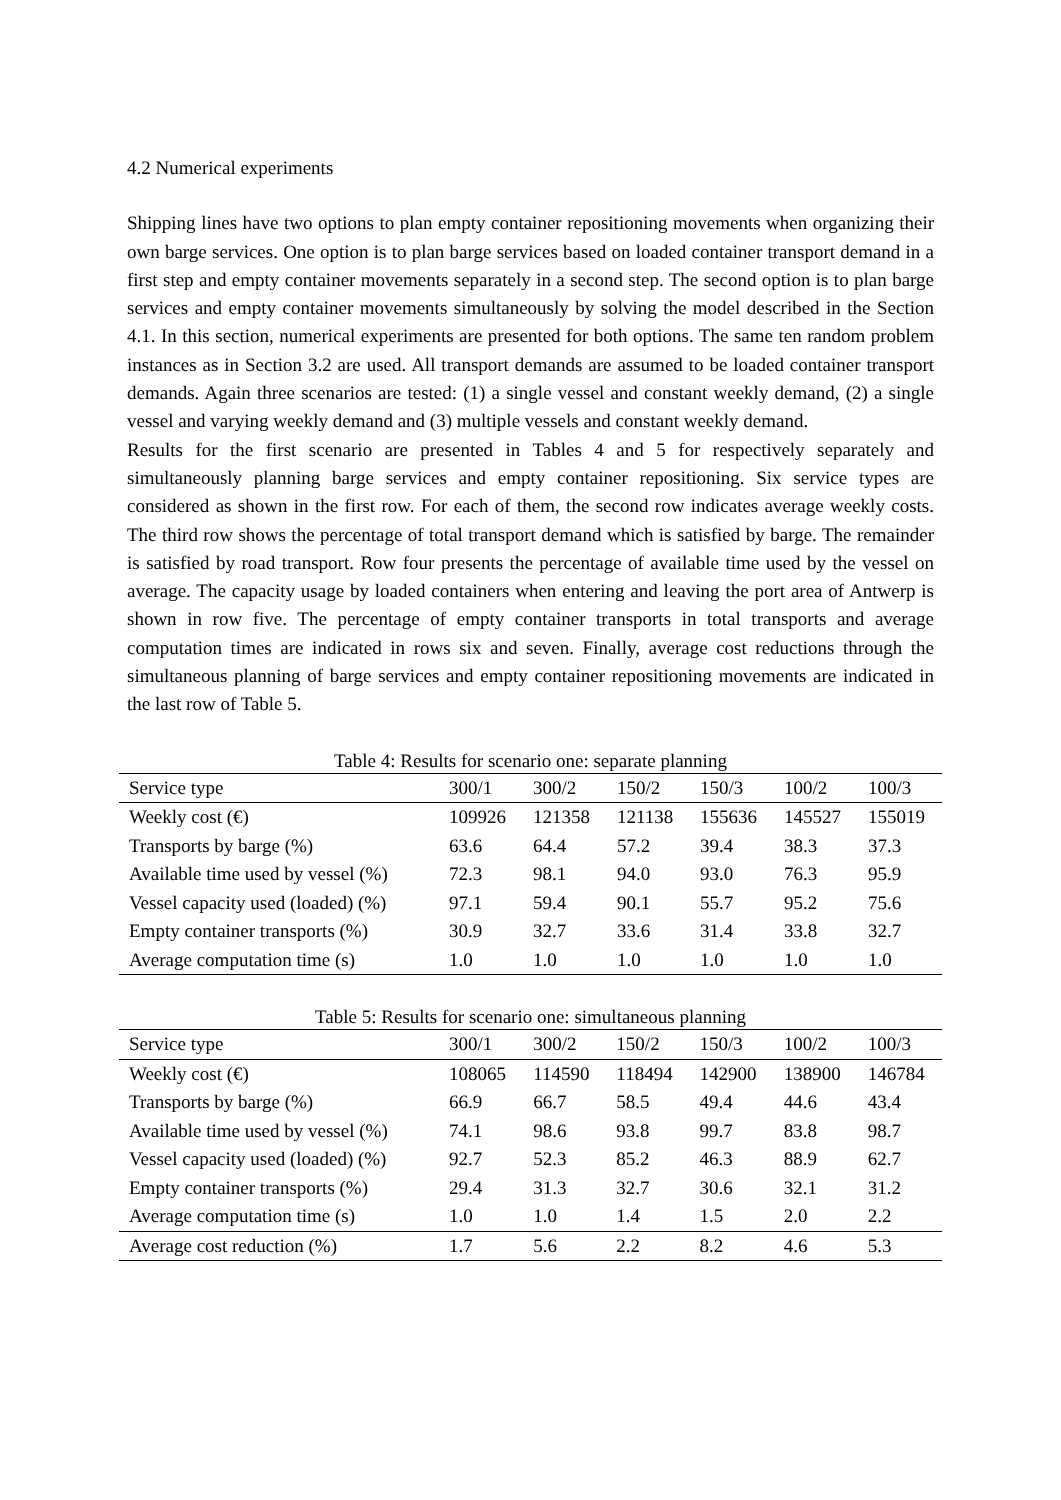4.2 Numerical experiments
Shipping lines have two options to plan empty container repositioning movements when organizing their own barge services. One option is to plan barge services based on loaded container transport demand in a first step and empty container movements separately in a second step. The second option is to plan barge services and empty container movements simultaneously by solving the model described in the Section 4.1. In this section, numerical experiments are presented for both options. The same ten random problem instances as in Section 3.2 are used. All transport demands are assumed to be loaded container transport demands. Again three scenarios are tested: (1) a single vessel and constant weekly demand, (2) a single vessel and varying weekly demand and (3) multiple vessels and constant weekly demand.
Results for the first scenario are presented in Tables 4 and 5 for respectively separately and simultaneously planning barge services and empty container repositioning. Six service types are considered as shown in the first row. For each of them, the second row indicates average weekly costs. The third row shows the percentage of total transport demand which is satisfied by barge. The remainder is satisfied by road transport. Row four presents the percentage of available time used by the vessel on average. The capacity usage by loaded containers when entering and leaving the port area of Antwerp is shown in row five. The percentage of empty container transports in total transports and average computation times are indicated in rows six and seven. Finally, average cost reductions through the simultaneous planning of barge services and empty container repositioning movements are indicated in the last row of Table 5.
Table 4: Results for scenario one: separate planning
| Service type | 300/1 | 300/2 | 150/2 | 150/3 | 100/2 | 100/3 |
| Weekly cost (€) | 109926 | 121358 | 121138 | 155636 | 145527 | 155019 |
| Transports by barge (%) | 63.6 | 64.4 | 57.2 | 39.4 | 38.3 | 37.3 |
| Available time used by vessel (%) | 72.3 | 98.1 | 94.0 | 93.0 | 76.3 | 95.9 |
| Vessel capacity used (loaded) (%) | 97.1 | 59.4 | 90.1 | 55.7 | 95.2 | 75.6 |
| Empty container transports (%) | 30.9 | 32.7 | 33.6 | 31.4 | 33.8 | 32.7 |
| Average computation time (s) | 1.0 | 1.0 | 1.0 | 1.0 | 1.0 | 1.0 |
Table 5: Results for scenario one: simultaneous planning
| Service type | 300/1 | 300/2 | 150/2 | 150/3 | 100/2 | 100/3 |
| Weekly cost (€) | 108065 | 114590 | 118494 | 142900 | 138900 | 146784 |
| Transports by barge (%) | 66.9 | 66.7 | 58.5 | 49.4 | 44.6 | 43.4 |
| Available time used by vessel (%) | 74.1 | 98.6 | 93.8 | 99.7 | 83.8 | 98.7 |
| Vessel capacity used (loaded) (%) | 92.7 | 52.3 | 85.2 | 46.3 | 88.9 | 62.7 |
| Empty container transports (%) | 29.4 | 31.3 | 32.7 | 30.6 | 32.1 | 31.2 |
| Average computation time (s) | 1.0 | 1.0 | 1.4 | 1.5 | 2.0 | 2.2 |
| Average cost reduction (%) | 1.7 | 5.6 | 2.2 | 8.2 | 4.6 | 5.3 |